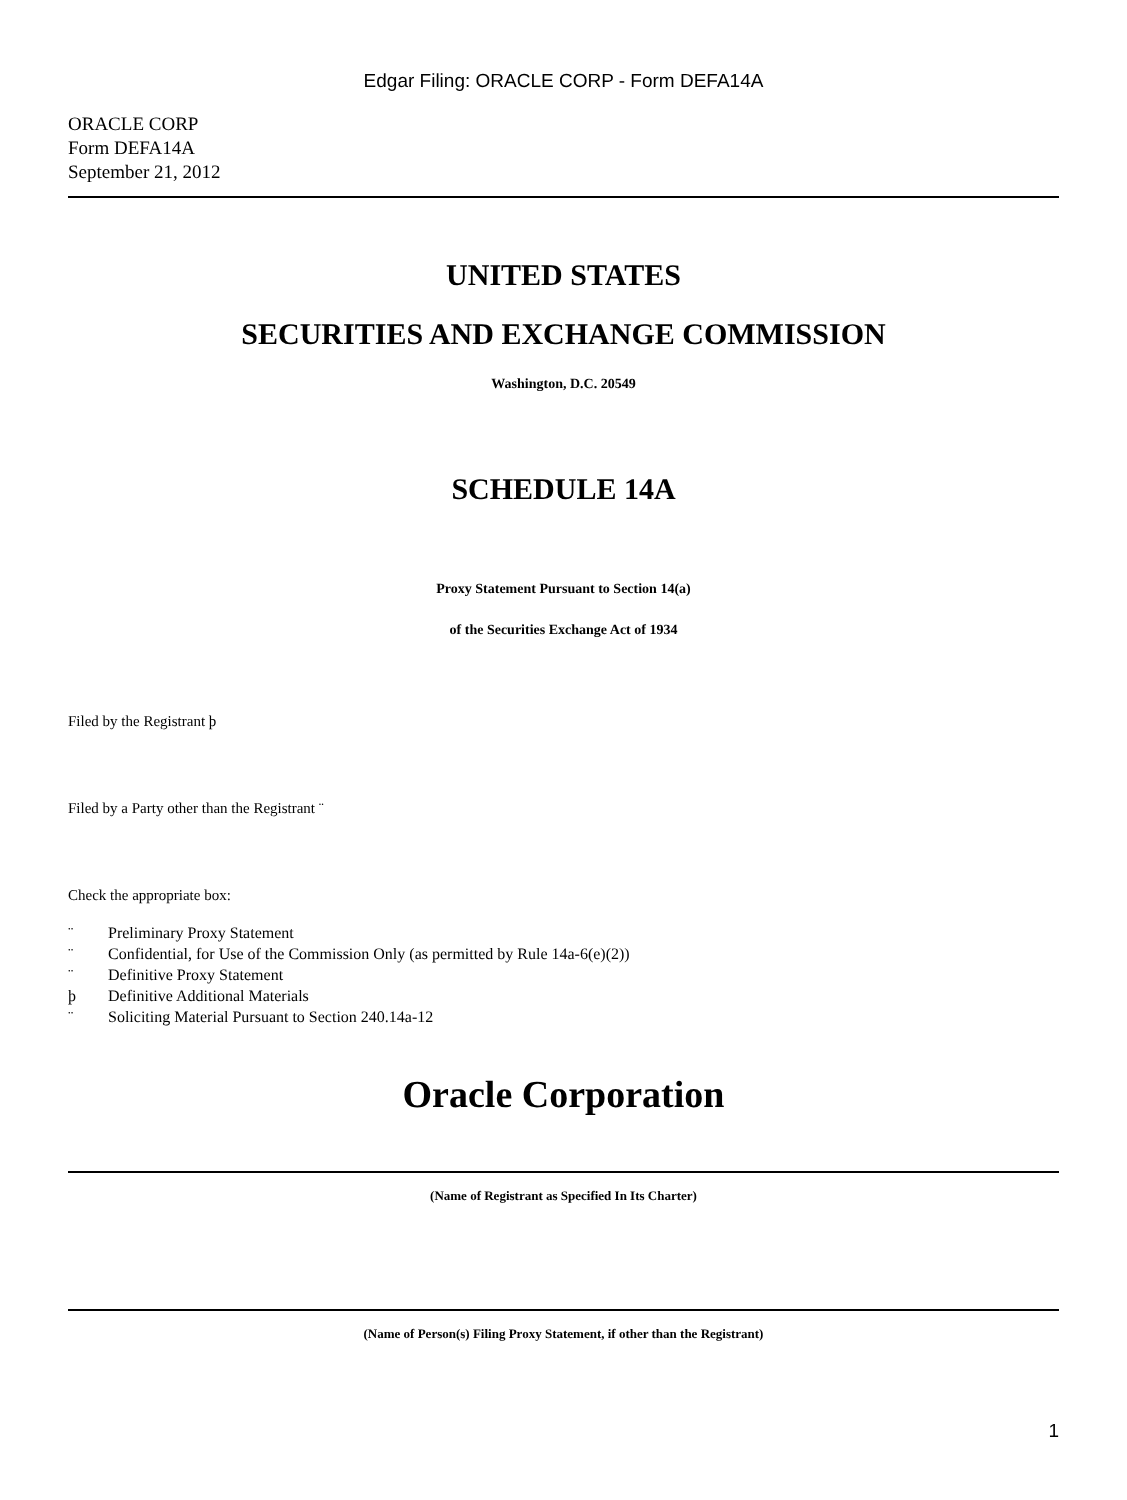Edgar Filing: ORACLE CORP - Form DEFA14A
ORACLE CORP
Form DEFA14A
September 21, 2012
UNITED STATES
SECURITIES AND EXCHANGE COMMISSION
Washington, D.C. 20549
SCHEDULE 14A
Proxy Statement Pursuant to Section 14(a)
of the Securities Exchange Act of 1934
Filed by the Registrant þ
Filed by a Party other than the Registrant ¨
Check the appropriate box:
¨ Preliminary Proxy Statement
¨ Confidential, for Use of the Commission Only (as permitted by Rule 14a-6(e)(2))
¨ Definitive Proxy Statement
þ Definitive Additional Materials
¨ Soliciting Material Pursuant to Section 240.14a-12
Oracle Corporation
(Name of Registrant as Specified In Its Charter)
(Name of Person(s) Filing Proxy Statement, if other than the Registrant)
1